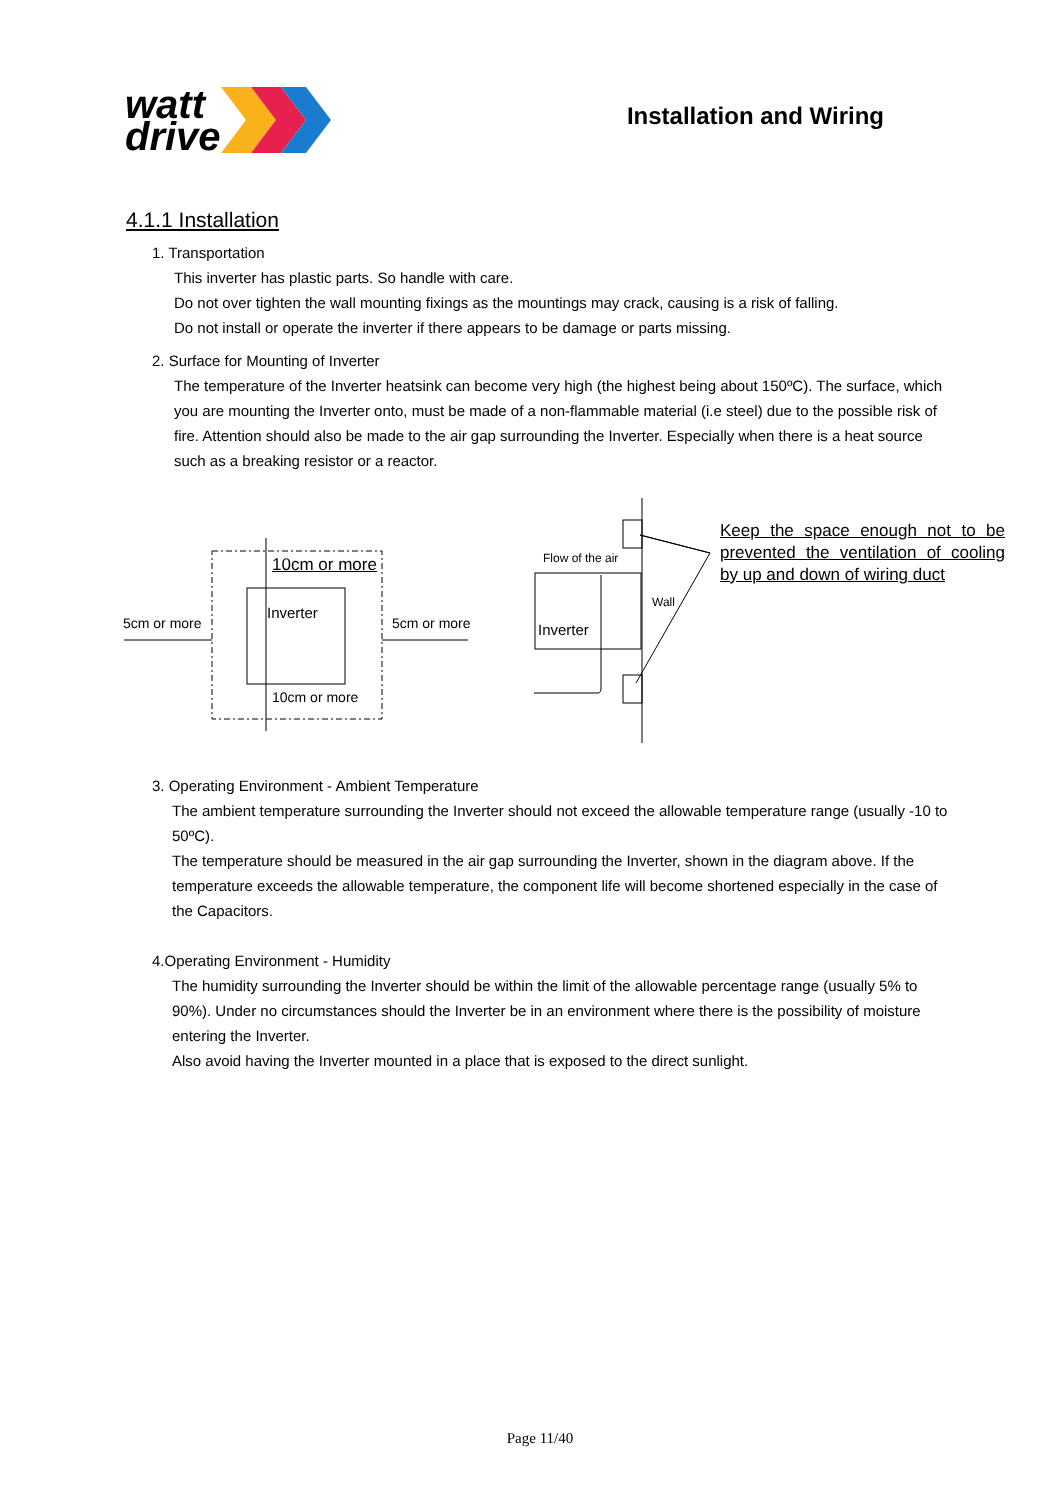watt
drive
Installation and Wiring
4.1.1 Installation
1. Transportation
This inverter has plastic parts. So handle with care.
Do not over tighten the wall mounting fixings as the mountings may crack, causing is a risk of falling.
Do not install or operate the inverter if there appears to be damage or parts missing.
2. Surface for Mounting of Inverter
The temperature of the Inverter heatsink can become very high (the highest being about 150ºC). The surface, which you are mounting the Inverter onto, must be made of a non-flammable material (i.e steel) due to the possible risk of fire. Attention should also be made to the air gap surrounding the Inverter. Especially when there is a heat source such as a breaking resistor or a reactor.
5cm or more 5cm or more
10cm or more
Inverter
10cm or more
Flow of the air
Inverter
Wall
Keep the space enough not to be prevented the ventilation of cooling by up and down of wiring duct
3. Operating Environment - Ambient Temperature
The ambient temperature surrounding the Inverter should not exceed the allowable temperature range (usually -10 to 50ºC).
The temperature should be measured in the air gap surrounding the Inverter, shown in the diagram above. If the temperature exceeds the allowable temperature, the component life will become shortened especially in the case of the Capacitors.
4.Operating Environment - Humidity
The humidity surrounding the Inverter should be within the limit of the allowable percentage range (usually 5% to 90%). Under no circumstances should the Inverter be in an environment where there is the possibility of moisture entering the Inverter.
Also avoid having the Inverter mounted in a place that is exposed to the direct sunlight.
Page 11/40